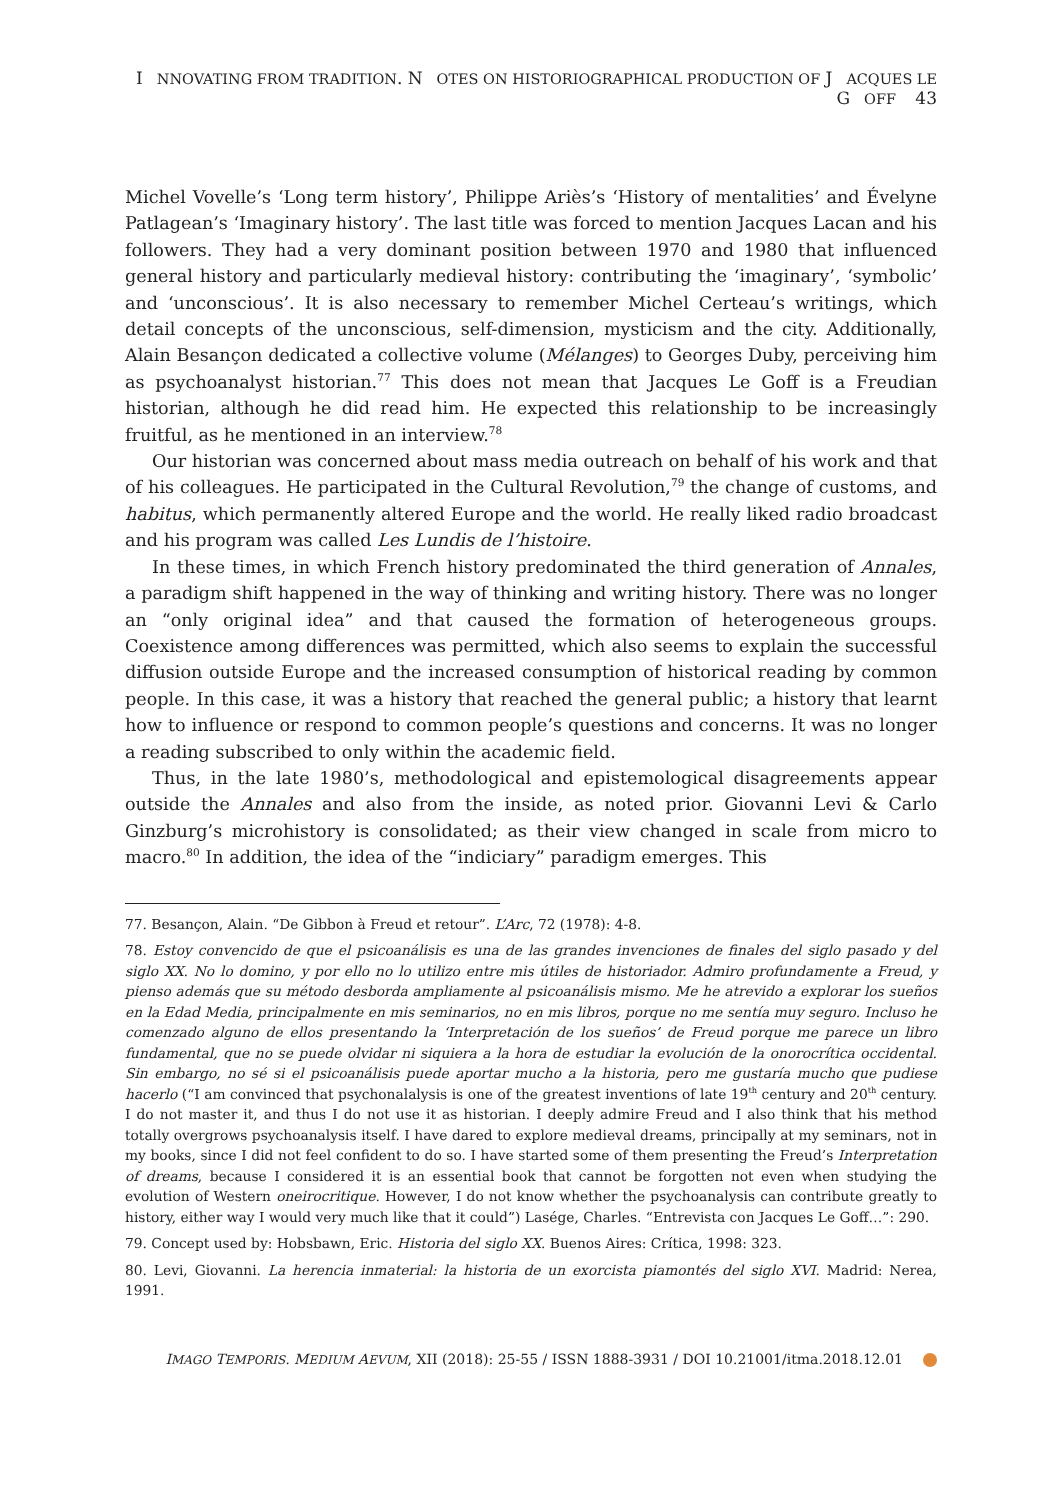I NNOVATING FROM TRADITION. N OTES ON HISTORIOGRAPHICAL PRODUCTION OF J ACQUES LE G OFF 43
Michel Vovelle’s ‘Long term history’, Philippe Ariès’s ‘History of mentalities’ and Évelyne Patlagean’s ‘Imaginary history’. The last title was forced to mention Jacques Lacan and his followers. They had a very dominant position between 1970 and 1980 that influenced general history and particularly medieval history: contributing the ‘imaginary’, ‘symbolic’ and ‘unconscious’. It is also necessary to remember Michel Certeau’s writings, which detail concepts of the unconscious, self-dimension, mysticism and the city. Additionally, Alain Besançon dedicated a collective volume (Mélanges) to Georges Duby, perceiving him as psychoanalyst historian.<sup>77</sup> This does not mean that Jacques Le Goff is a Freudian historian, although he did read him. He expected this relationship to be increasingly fruitful, as he mentioned in an interview.<sup>78</sup>
Our historian was concerned about mass media outreach on behalf of his work and that of his colleagues. He participated in the Cultural Revolution,<sup>79</sup> the change of customs, and habitus, which permanently altered Europe and the world. He really liked radio broadcast and his program was called Les Lundis de l’histoire.
In these times, in which French history predominated the third generation of Annales, a paradigm shift happened in the way of thinking and writing history. There was no longer an “only original idea” and that caused the formation of heterogeneous groups. Coexistence among differences was permitted, which also seems to explain the successful diffusion outside Europe and the increased consumption of historical reading by common people. In this case, it was a history that reached the general public; a history that learnt how to influence or respond to common people’s questions and concerns. It was no longer a reading subscribed to only within the academic field.
Thus, in the late 1980’s, methodological and epistemological disagreements appear outside the Annales and also from the inside, as noted prior. Giovanni Levi & Carlo Ginzburg’s microhistory is consolidated; as their view changed in scale from micro to macro.<sup>80</sup> In addition, the idea of the “indiciary” paradigm emerges. This
77. Besançon, Alain. “De Gibbon à Freud et retour”. L’Arc, 72 (1978): 4-8.
78. Estoy convencido de que el psicoanálisis es una de las grandes invenciones de finales del siglo pasado y del siglo XX. No lo domino, y por ello no lo utilizo entre mis útiles de historiador. Admiro profundamente a Freud, y pienso además que su método desborda ampliamente al psicoanálisis mismo. Me he atrevido a explorar los sueños en la Edad Media, principalmente en mis seminarios, no en mis libros, porque no me sentía muy seguro. Incluso he comenzado alguno de ellos presentando la ‘Interpretación de los sueños’ de Freud porque me parece un libro fundamental, que no se puede olvidar ni siquiera a la hora de estudiar la evolución de la onorocrítica occidental. Sin embargo, no sé si el psicoanálisis puede aportar mucho a la historia, pero me gustaría mucho que pudiese hacerlo (“I am convinced that psychonalalysis is one of the greatest inventions of late 19<sup>th</sup> century and 20<sup>th</sup> century. I do not master it, and thus I do not use it as historian. I deeply admire Freud and I also think that his method totally overgrows psychoanalysis itself. I have dared to explore medieval dreams, principally at my seminars, not in my books, since I did not feel confident to do so. I have started some of them presenting the Freud’s Interpretation of dreams, because I considered it is an essential book that cannot be forgotten not even when studying the evolution of Western oneirocritique. However, I do not know whether the psychoanalysis can contribute greatly to history, either way I would very much like that it could”) Lasége, Charles. “Entrevista con Jacques Le Goff…”: 290.
79. Concept used by: Hobsbawn, Eric. Historia del siglo XX. Buenos Aires: Crítica, 1998: 323.
80. Levi, Giovanni. La herencia inmaterial: la historia de un exorcista piamontés del siglo XVI. Madrid: Nerea, 1991.
IMAGO TEMPORIS. MEDIUM AEVUM, XII (2018): 25-55 / ISSN 1888-3931 / DOI 10.21001/itma.2018.12.01